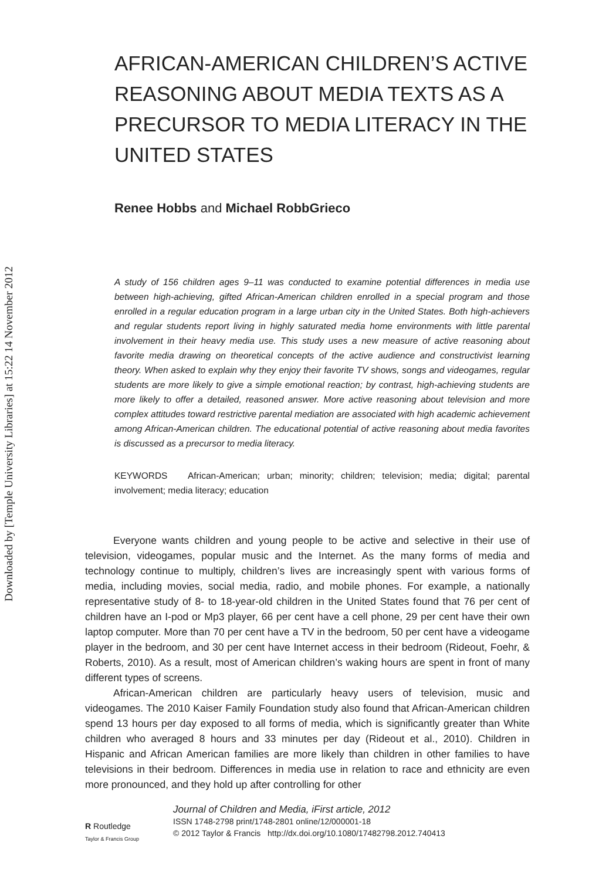Downloaded by [Temple University Libraries] at 15:22 14 November 2012
AFRICAN-AMERICAN CHILDREN’S ACTIVE REASONING ABOUT MEDIA TEXTS AS A PRECURSOR TO MEDIA LITERACY IN THE UNITED STATES
Renee Hobbs and Michael RobbGrieco
A study of 156 children ages 9–11 was conducted to examine potential differences in media use between high-achieving, gifted African-American children enrolled in a special program and those enrolled in a regular education program in a large urban city in the United States. Both high-achievers and regular students report living in highly saturated media home environments with little parental involvement in their heavy media use. This study uses a new measure of active reasoning about favorite media drawing on theoretical concepts of the active audience and constructivist learning theory. When asked to explain why they enjoy their favorite TV shows, songs and videogames, regular students are more likely to give a simple emotional reaction; by contrast, high-achieving students are more likely to offer a detailed, reasoned answer. More active reasoning about television and more complex attitudes toward restrictive parental mediation are associated with high academic achievement among African-American children. The educational potential of active reasoning about media favorites is discussed as a precursor to media literacy.
KEYWORDS African-American; urban; minority; children; television; media; digital; parental involvement; media literacy; education
Everyone wants children and young people to be active and selective in their use of television, videogames, popular music and the Internet. As the many forms of media and technology continue to multiply, children’s lives are increasingly spent with various forms of media, including movies, social media, radio, and mobile phones. For example, a nationally representative study of 8- to 18-year-old children in the United States found that 76 per cent of children have an I-pod or Mp3 player, 66 per cent have a cell phone, 29 per cent have their own laptop computer. More than 70 per cent have a TV in the bedroom, 50 per cent have a videogame player in the bedroom, and 30 per cent have Internet access in their bedroom (Rideout, Foehr, & Roberts, 2010). As a result, most of American children’s waking hours are spent in front of many different types of screens.
African-American children are particularly heavy users of television, music and videogames. The 2010 Kaiser Family Foundation study also found that African-American children spend 13 hours per day exposed to all forms of media, which is significantly greater than White children who averaged 8 hours and 33 minutes per day (Rideout et al., 2010). Children in Hispanic and African American families are more likely than children in other families to have televisions in their bedroom. Differences in media use in relation to race and ethnicity are even more pronounced, and they hold up after controlling for other
R Routledge
Taylor & Francis Group
Journal of Children and Media, iFirst article, 2012
ISSN 1748-2798 print/1748-2801 online/12/000001-18
© 2012 Taylor & Francis http://dx.doi.org/10.1080/17482798.2012.740413